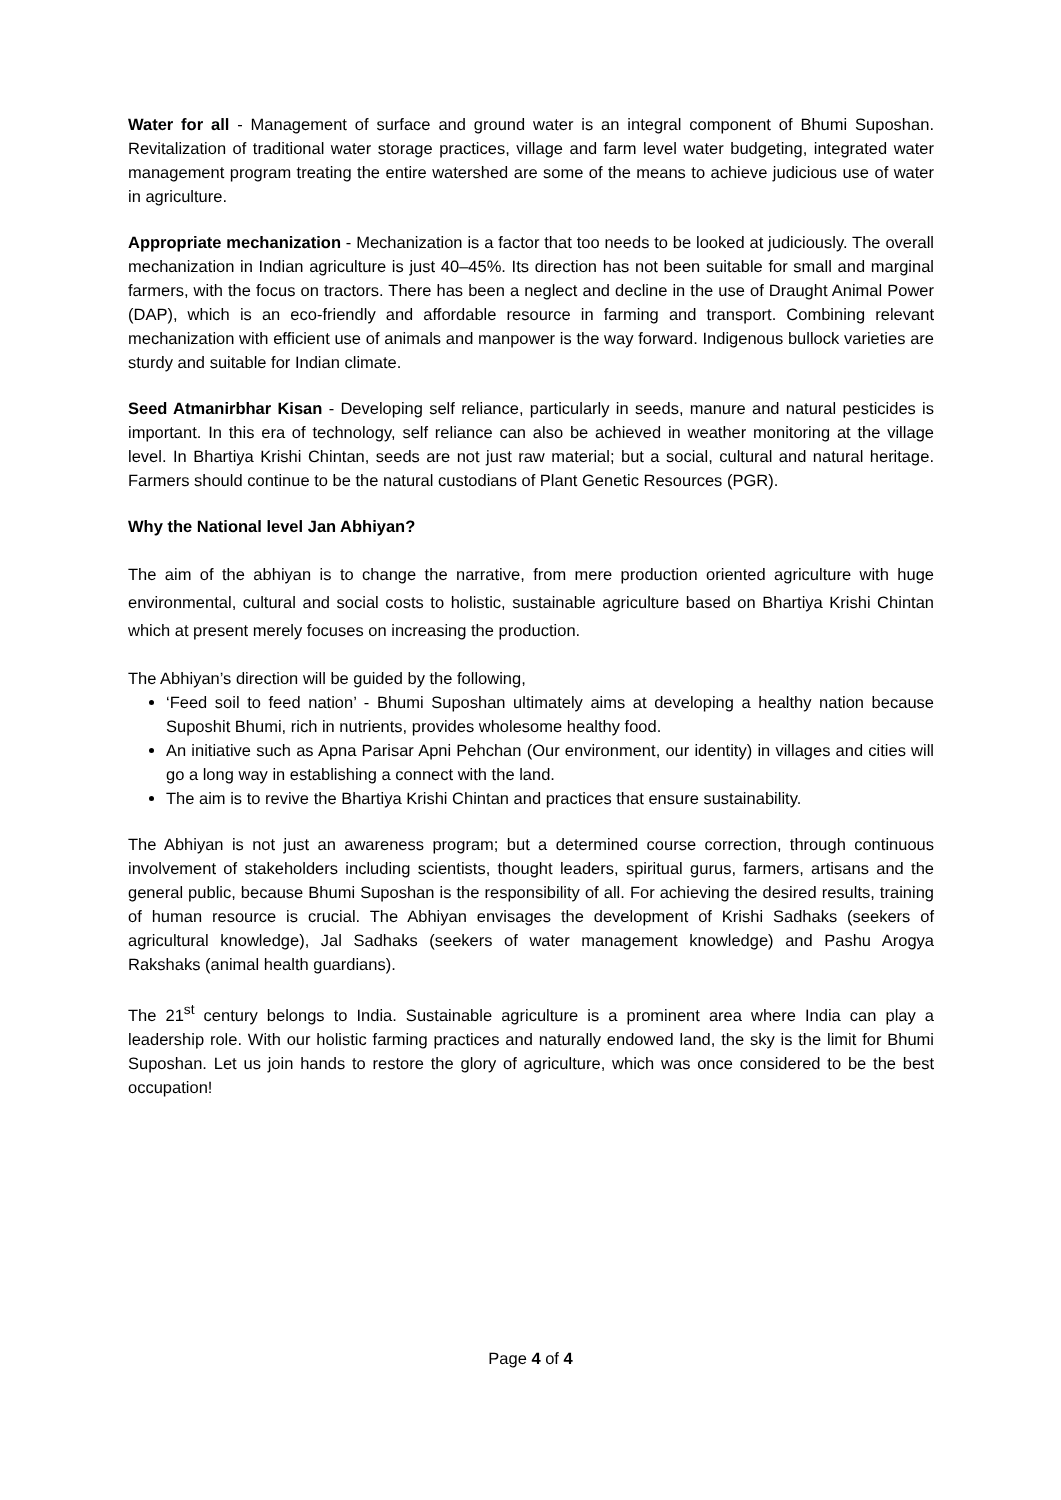Water for all - Management of surface and ground water is an integral component of Bhumi Suposhan. Revitalization of traditional water storage practices, village and farm level water budgeting, integrated water management program treating the entire watershed are some of the means to achieve judicious use of water in agriculture.
Appropriate mechanization - Mechanization is a factor that too needs to be looked at judiciously. The overall mechanization in Indian agriculture is just 40–45%. Its direction has not been suitable for small and marginal farmers, with the focus on tractors. There has been a neglect and decline in the use of Draught Animal Power (DAP), which is an eco-friendly and affordable resource in farming and transport. Combining relevant mechanization with efficient use of animals and manpower is the way forward. Indigenous bullock varieties are sturdy and suitable for Indian climate.
Seed Atmanirbhar Kisan - Developing self reliance, particularly in seeds, manure and natural pesticides is important. In this era of technology, self reliance can also be achieved in weather monitoring at the village level. In Bhartiya Krishi Chintan, seeds are not just raw material; but a social, cultural and natural heritage. Farmers should continue to be the natural custodians of Plant Genetic Resources (PGR).
Why the National level Jan Abhiyan?
The aim of the abhiyan is to change the narrative, from mere production oriented agriculture with huge environmental, cultural and social costs to holistic, sustainable agriculture based on Bhartiya Krishi Chintan which at present merely focuses on increasing the production.
The Abhiyan’s direction will be guided by the following,
‘Feed soil to feed nation’ - Bhumi Suposhan ultimately aims at developing a healthy nation because Suposhit Bhumi, rich in nutrients, provides wholesome healthy food.
An initiative such as Apna Parisar Apni Pehchan (Our environment, our identity) in villages and cities will go a long way in establishing a connect with the land.
The aim is to revive the Bhartiya Krishi Chintan and practices that ensure sustainability.
The Abhiyan is not just an awareness program; but a determined course correction, through continuous involvement of stakeholders including scientists, thought leaders, spiritual gurus, farmers, artisans and the general public, because Bhumi Suposhan is the responsibility of all. For achieving the desired results, training of human resource is crucial. The Abhiyan envisages the development of Krishi Sadhaks (seekers of agricultural knowledge), Jal Sadhaks (seekers of water management knowledge) and Pashu Arogya Rakshaks (animal health guardians).
The 21<sup>st</sup> century belongs to India. Sustainable agriculture is a prominent area where India can play a leadership role. With our holistic farming practices and naturally endowed land, the sky is the limit for Bhumi Suposhan. Let us join hands to restore the glory of agriculture, which was once considered to be the best occupation!
Page 4 of 4